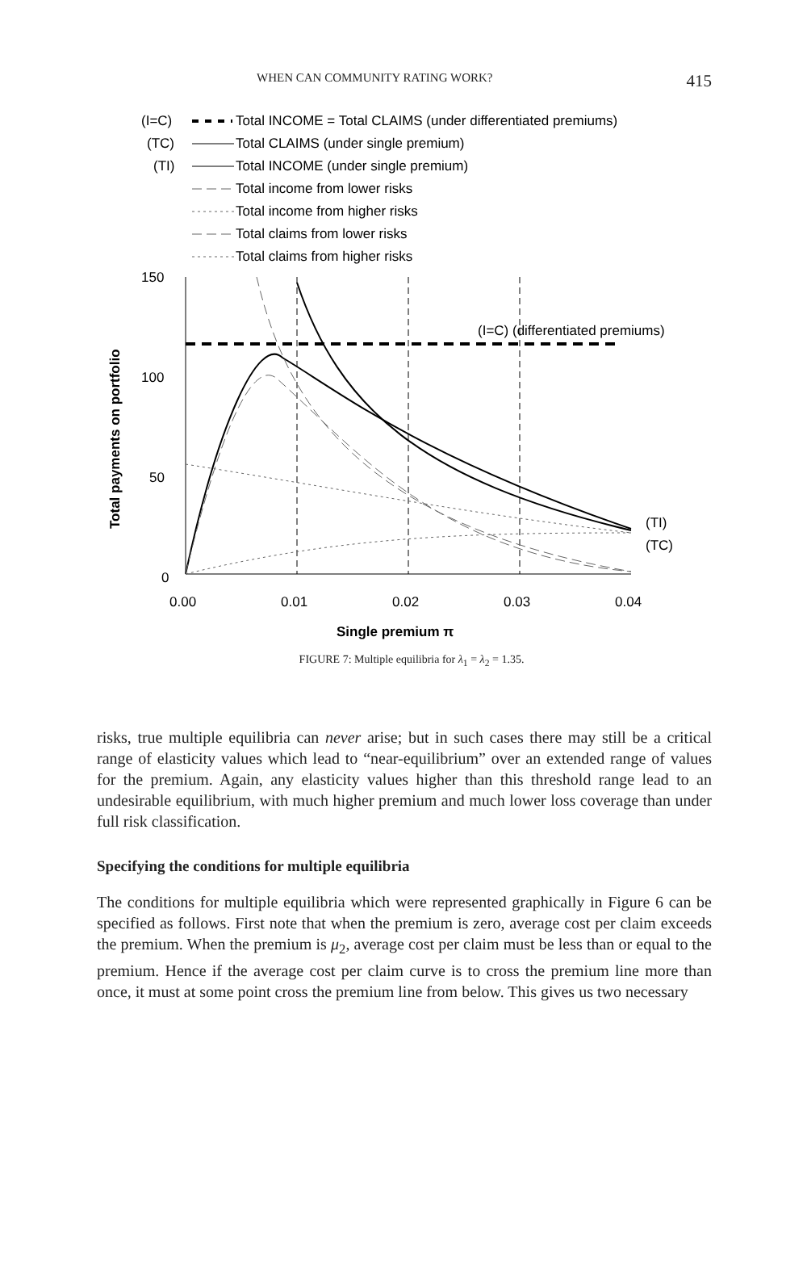WHEN CAN COMMUNITY RATING WORK? 415
(I=C)
Total INCOME = Total CLAIMS (under differentiated premiums)
(TC)
Total CLAIMS (under single premium)
(TI)
Total INCOME (under single premium)
Total income from lower risks
Total income from higher risks
Total claims from lower risks
Total claims from higher risks
150
100
50
0
0.00
0.01
0.02
0.03
0.04
Single premium π
Total payments on portfolio
(I=C) (differentiated premiums)
(TI)
(TC)
FIGURE 7: Multiple equilibria for λ<sub>1</sub> = λ<sub>2</sub> = 1.35.
risks, true multiple equilibria can never arise; but in such cases there may still be a critical range of elasticity values which lead to “near-equilibrium” over an extended range of values for the premium. Again, any elasticity values higher than this threshold range lead to an undesirable equilibrium, with much higher premium and much lower loss coverage than under full risk classification.
Specifying the conditions for multiple equilibria
The conditions for multiple equilibria which were represented graphically in Figure 6 can be specified as follows. First note that when the premium is zero, average cost per claim exceeds the premium. When the premium is μ<sub>2</sub>, average cost per claim must be less than or equal to the premium. Hence if the average cost per claim curve is to cross the premium line more than once, it must at some point cross the premium line from below. This gives us two necessary